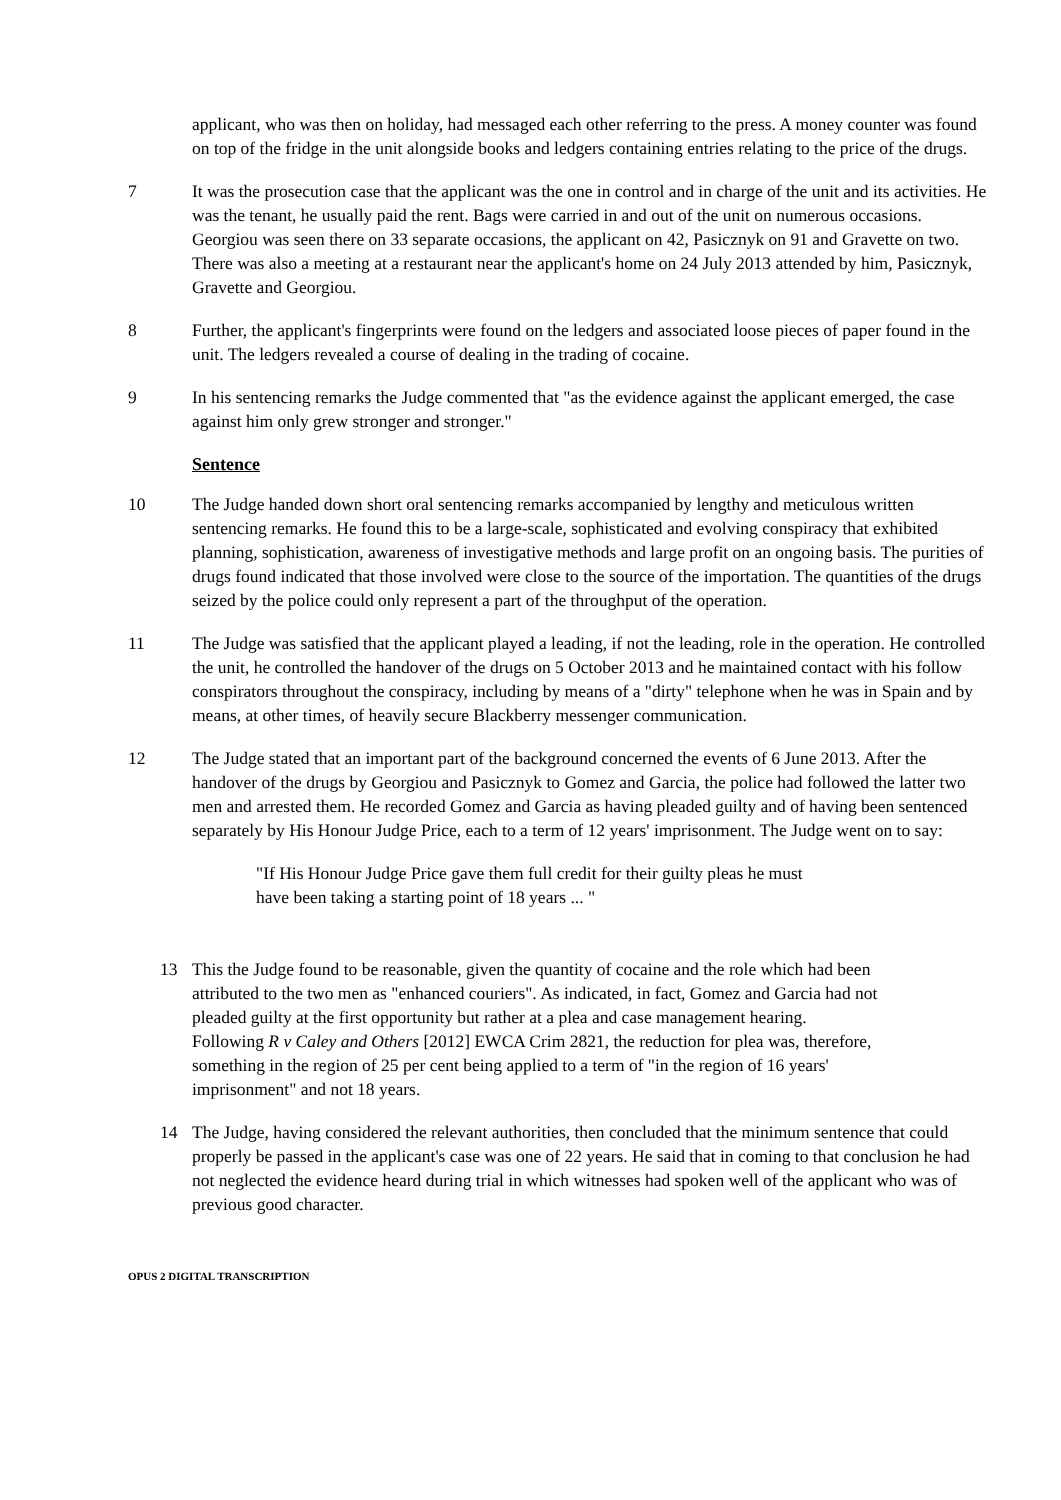applicant, who was then on holiday, had messaged each other referring to the press. A money counter was found on top of the fridge in the unit alongside books and ledgers containing entries relating to the price of the drugs.
7 It was the prosecution case that the applicant was the one in control and in charge of the unit and its activities. He was the tenant, he usually paid the rent. Bags were carried in and out of the unit on numerous occasions. Georgiou was seen there on 33 separate occasions, the applicant on 42, Pasicznyk on 91 and Gravette on two. There was also a meeting at a restaurant near the applicant's home on 24 July 2013 attended by him, Pasicznyk, Gravette and Georgiou.
8 Further, the applicant's fingerprints were found on the ledgers and associated loose pieces of paper found in the unit. The ledgers revealed a course of dealing in the trading of cocaine.
9 In his sentencing remarks the Judge commented that "as the evidence against the applicant emerged, the case against him only grew stronger and stronger."
Sentence
10 The Judge handed down short oral sentencing remarks accompanied by lengthy and meticulous written sentencing remarks. He found this to be a large-scale, sophisticated and evolving conspiracy that exhibited planning, sophistication, awareness of investigative methods and large profit on an ongoing basis. The purities of drugs found indicated that those involved were close to the source of the importation. The quantities of the drugs seized by the police could only represent a part of the throughput of the operation.
11 The Judge was satisfied that the applicant played a leading, if not the leading, role in the operation. He controlled the unit, he controlled the handover of the drugs on 5 October 2013 and he maintained contact with his follow conspirators throughout the conspiracy, including by means of a "dirty" telephone when he was in Spain and by means, at other times, of heavily secure Blackberry messenger communication.
12 The Judge stated that an important part of the background concerned the events of 6 June 2013. After the handover of the drugs by Georgiou and Pasicznyk to Gomez and Garcia, the police had followed the latter two men and arrested them. He recorded Gomez and Garcia as having pleaded guilty and of having been sentenced separately by His Honour Judge Price, each to a term of 12 years' imprisonment. The Judge went on to say:
"If His Honour Judge Price gave them full credit for their guilty pleas he must have been taking a starting point of 18 years ... "
13 This the Judge found to be reasonable, given the quantity of cocaine and the role which had been attributed to the two men as "enhanced couriers". As indicated, in fact, Gomez and Garcia had not pleaded guilty at the first opportunity but rather at a plea and case management hearing. Following R v Caley and Others [2012] EWCA Crim 2821, the reduction for plea was, therefore, something in the region of 25 per cent being applied to a term of "in the region of 16 years' imprisonment" and not 18 years.
14 The Judge, having considered the relevant authorities, then concluded that the minimum sentence that could properly be passed in the applicant's case was one of 22 years. He said that in coming to that conclusion he had not neglected the evidence heard during trial in which witnesses had spoken well of the applicant who was of previous good character.
OPUS 2 DIGITAL TRANSCRIPTION